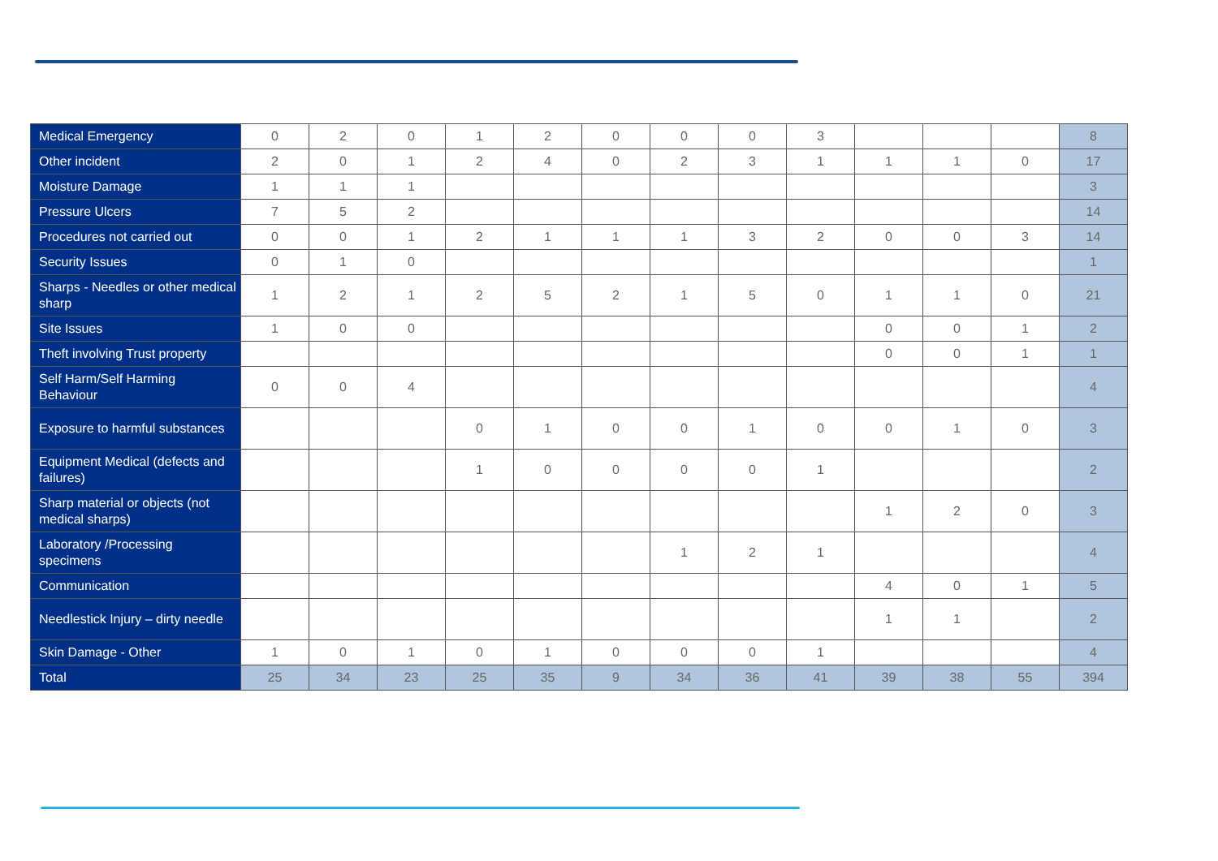| Medical Emergency | 0 | 2 | 0 | 1 | 2 | 0 | 0 | 0 | 3 | | | | 8 |
| Other incident | 2 | 0 | 1 | 2 | 4 | 0 | 2 | 3 | 1 | 1 | 1 | 0 | 17 |
| Moisture Damage | 1 | 1 | 1 | | | | | | | | | | 3 |
| Pressure Ulcers | 7 | 5 | 2 | | | | | | | | | | 14 |
| Procedures not carried out | 0 | 0 | 1 | 2 | 1 | 1 | 1 | 3 | 2 | 0 | 0 | 3 | 14 |
| Security Issues | 0 | 1 | 0 | | | | | | | | | | 1 |
| Sharps - Needles or other medical sharp | 1 | 2 | 1 | 2 | 5 | 2 | 1 | 5 | 0 | 1 | 1 | 0 | 21 |
| Site Issues | 1 | 0 | 0 | | | | | | | 0 | 0 | 1 | 2 |
| Theft involving Trust property | | | | | | | | | | 0 | 0 | 1 | 1 |
| Self Harm/Self Harming Behaviour | 0 | 0 | 4 | | | | | | | | | | 4 |
| Exposure to harmful substances | | | | 0 | 1 | 0 | 0 | 1 | 0 | 0 | 1 | 0 | 3 |
| Equipment Medical (defects and failures) | | | | 1 | 0 | 0 | 0 | 0 | 1 | | | | 2 |
| Sharp material or objects (not medical sharps) | | | | | | | | | | 1 | 2 | 0 | 3 |
| Laboratory /Processing specimens | | | | | | | 1 | 2 | 1 | | | | 4 |
| Communication | | | | | | | | | | 4 | 0 | 1 | 5 |
| Needlestick Injury – dirty needle | | | | | | | | | | 1 | 1 | | 2 |
| Skin Damage - Other | 1 | 0 | 1 | 0 | 1 | 0 | 0 | 0 | 1 | | | | 4 |
| Total | 25 | 34 | 23 | 25 | 35 | 9 | 34 | 36 | 41 | 39 | 38 | 55 | 394 |